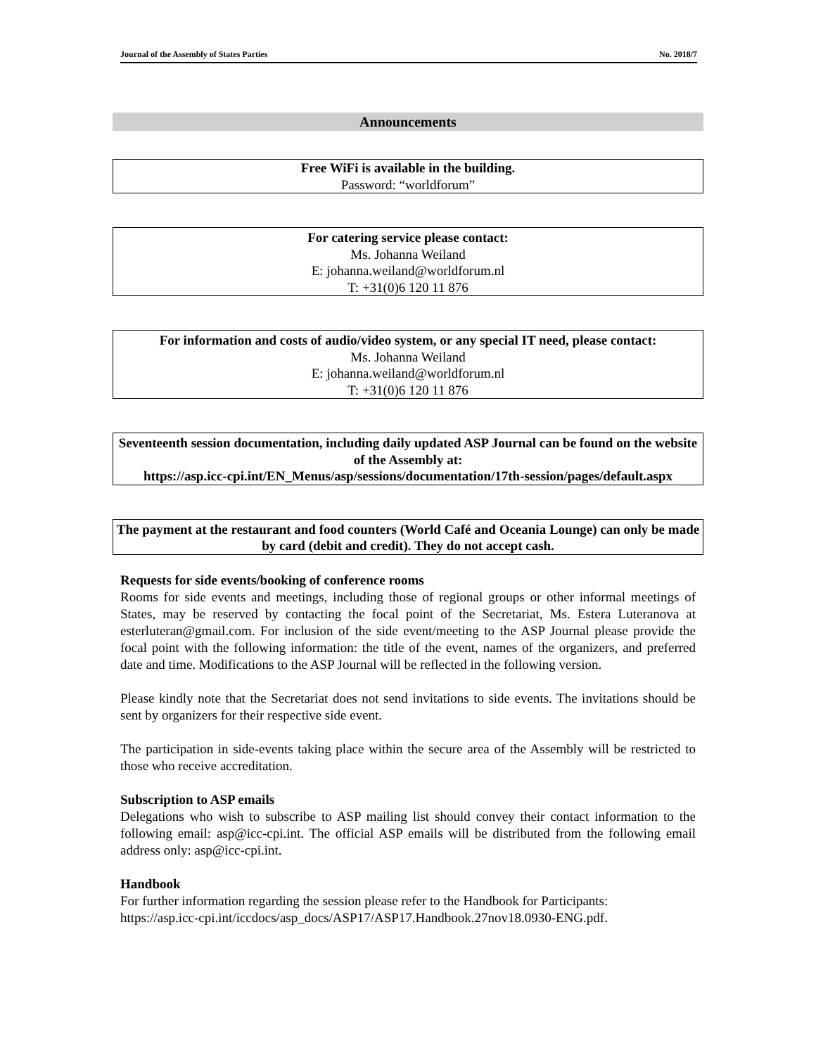Journal of the Assembly of States Parties No. 2018/7
Announcements
Free WiFi is available in the building.
Password: “worldforum”
For catering service please contact:
Ms. Johanna Weiland
E: johanna.weiland@worldforum.nl
T: +31(0)6 120 11 876
For information and costs of audio/video system, or any special IT need, please contact:
Ms. Johanna Weiland
E: johanna.weiland@worldforum.nl
T: +31(0)6 120 11 876
Seventeenth session documentation, including daily updated ASP Journal can be found on the website of the Assembly at:
https://asp.icc-cpi.int/EN_Menus/asp/sessions/documentation/17th-session/pages/default.aspx
The payment at the restaurant and food counters (World Café and Oceania Lounge) can only be made by card (debit and credit). They do not accept cash.
Requests for side events/booking of conference rooms
Rooms for side events and meetings, including those of regional groups or other informal meetings of States, may be reserved by contacting the focal point of the Secretariat, Ms. Estera Luteranova at esterluteran@gmail.com. For inclusion of the side event/meeting to the ASP Journal please provide the focal point with the following information: the title of the event, names of the organizers, and preferred date and time. Modifications to the ASP Journal will be reflected in the following version.
Please kindly note that the Secretariat does not send invitations to side events. The invitations should be sent by organizers for their respective side event.
The participation in side-events taking place within the secure area of the Assembly will be restricted to those who receive accreditation.
Subscription to ASP emails
Delegations who wish to subscribe to ASP mailing list should convey their contact information to the following email: asp@icc-cpi.int. The official ASP emails will be distributed from the following email address only: asp@icc-cpi.int.
Handbook
For further information regarding the session please refer to the Handbook for Participants:
https://asp.icc-cpi.int/iccdocs/asp_docs/ASP17/ASP17.Handbook.27nov18.0930-ENG.pdf.